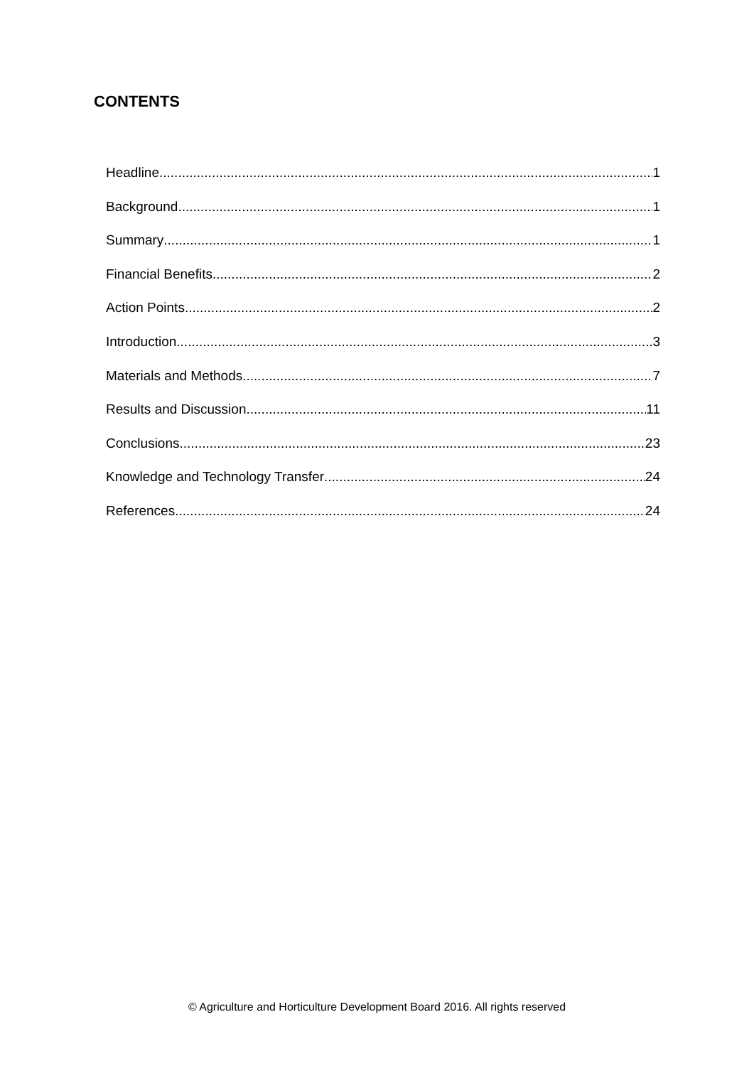CONTENTS
Headline 1
Background 1
Summary 1
Financial Benefits 2
Action Points 2
Introduction 3
Materials and Methods 7
Results and Discussion 11
Conclusions 23
Knowledge and Technology Transfer 24
References 24
© Agriculture and Horticulture Development Board 2016. All rights reserved